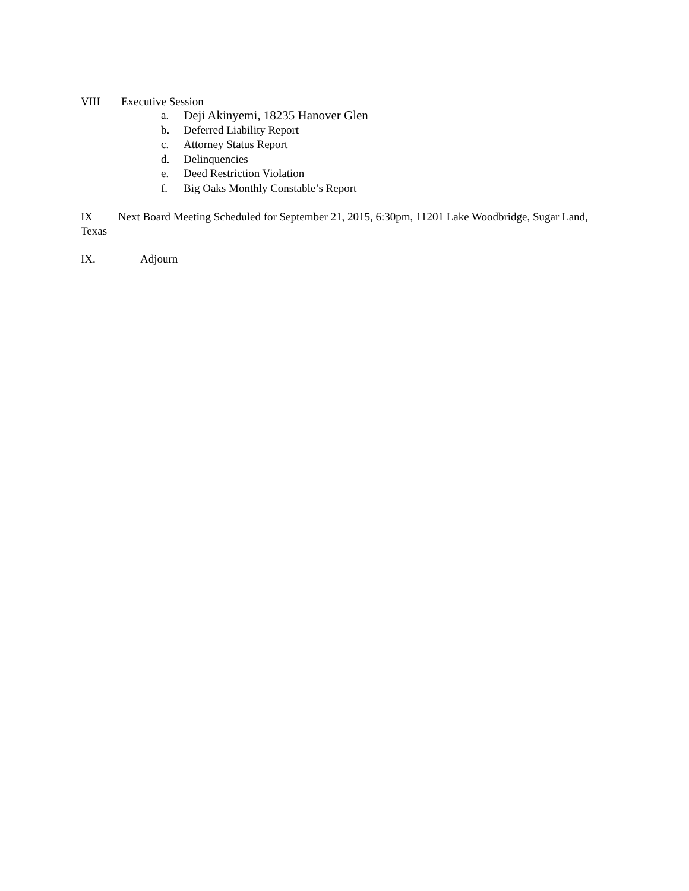VIII Executive Session
a. Deji Akinyemi, 18235 Hanover Glen
b. Deferred Liability Report
c. Attorney Status Report
d. Delinquencies
e. Deed Restriction Violation
f. Big Oaks Monthly Constable’s Report
IX Next Board Meeting Scheduled for September 21, 2015, 6:30pm, 11201 Lake Woodbridge, Sugar Land, Texas
IX. Adjourn